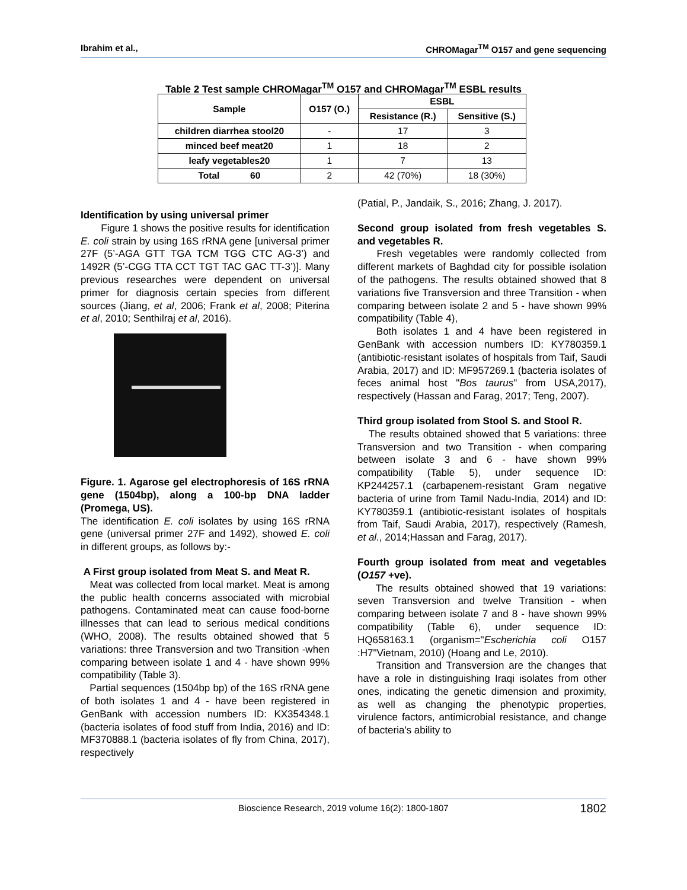Ibrahim et al., CHROMagar<sup>TM</sup> O157 and gene sequencing
Table 2 Test sample CHROMagar<sup>TM</sup> O157 and CHROMagar<sup>TM</sup> ESBL results
| Sample | O157 (O.) | ESBL | |
| --- | --- | --- | --- |
| | | Resistance (R.) | Sensitive (S.) |
| children diarrhea stool20 | - | 17 | 3 |
| minced beef meat20 | 1 | 18 | 2 |
| leafy vegetables20 | 1 | 7 | 13 |
| Total 60 | 2 | 42 (70%) | 18 (30%) |
Identification by using universal primer
Figure 1 shows the positive results for identification E. coli strain by using 16S rRNA gene [universal primer 27F (5’-AGA GTT TGA TCM TGG CTC AG-3’) and 1492R (5’-CGG TTA CCT TGT TAC GAC TT-3’)]. Many previous researches were dependent on universal primer for diagnosis certain species from different sources (Jiang, et al, 2006; Frank et al, 2008; Piterina et al, 2010; Senthilraj et al, 2016).
Figure. 1. Agarose gel electrophoresis of 16S rRNA gene (1504bp), along a 100-bp DNA ladder (Promega, US).
The identification E. coli isolates by using 16S rRNA gene (universal primer 27F and 1492), showed E. coli in different groups, as follows by:-
A First group isolated from Meat S. and Meat R.
Meat was collected from local market. Meat is among the public health concerns associated with microbial pathogens. Contaminated meat can cause food-borne illnesses that can lead to serious medical conditions (WHO, 2008). The results obtained showed that 5 variations: three Transversion and two Transition -when comparing between isolate 1 and 4 - have shown 99% compatibility (Table 3).
Partial sequences (1504bp bp) of the 16S rRNA gene of both isolates 1 and 4 - have been registered in GenBank with accession numbers ID: KX354348.1 (bacteria isolates of food stuff from India, 2016) and ID: MF370888.1 (bacteria isolates of fly from China, 2017), respectively
(Patial, P., Jandaik, S., 2016; Zhang, J. 2017).
Second group isolated from fresh vegetables S. and vegetables R.
Fresh vegetables were randomly collected from different markets of Baghdad city for possible isolation of the pathogens. The results obtained showed that 8 variations five Transversion and three Transition - when comparing between isolate 2 and 5 - have shown 99% compatibility (Table 4),
Both isolates 1 and 4 have been registered in GenBank with accession numbers ID: KY780359.1 (antibiotic-resistant isolates of hospitals from Taif, Saudi Arabia, 2017) and ID: MF957269.1 (bacteria isolates of feces animal host "Bos taurus" from USA,2017), respectively (Hassan and Farag, 2017; Teng, 2007).
Third group isolated from Stool S. and Stool R.
The results obtained showed that 5 variations: three Transversion and two Transition - when comparing between isolate 3 and 6 - have shown 99% compatibility (Table 5), under sequence ID: KP244257.1 (carbapenem-resistant Gram negative bacteria of urine from Tamil Nadu-India, 2014) and ID: KY780359.1 (antibiotic-resistant isolates of hospitals from Taif, Saudi Arabia, 2017), respectively (Ramesh, et al., 2014;Hassan and Farag, 2017).
Fourth group isolated from meat and vegetables (O157 +ve).
The results obtained showed that 19 variations: seven Transversion and twelve Transition - when comparing between isolate 7 and 8 - have shown 99% compatibility (Table 6), under sequence ID: HQ658163.1 (organism="Escherichia coli O157 :H7"Vietnam, 2010) (Hoang and Le, 2010).
Transition and Transversion are the changes that have a role in distinguishing Iraqi isolates from other ones, indicating the genetic dimension and proximity, as well as changing the phenotypic properties, virulence factors, antimicrobial resistance, and change of bacteria's ability to
Bioscience Research, 2019 volume 16(2): 1800-1807 1802